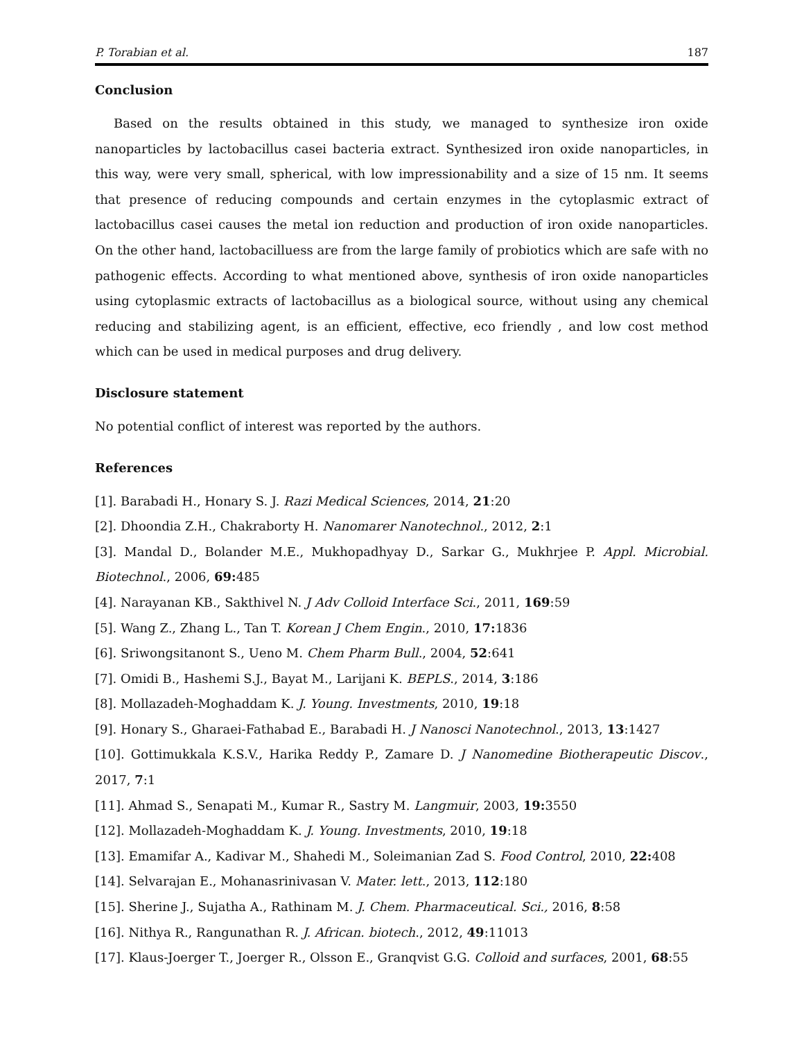P. Torabian et al. 187
Conclusion
Based on the results obtained in this study, we managed to synthesize iron oxide nanoparticles by lactobacillus casei bacteria extract. Synthesized iron oxide nanoparticles, in this way, were very small, spherical, with low impressionability and a size of 15 nm. It seems that presence of reducing compounds and certain enzymes in the cytoplasmic extract of lactobacillus casei causes the metal ion reduction and production of iron oxide nanoparticles. On the other hand, lactobacilluess are from the large family of probiotics which are safe with no pathogenic effects. According to what mentioned above, synthesis of iron oxide nanoparticles using cytoplasmic extracts of lactobacillus as a biological source, without using any chemical reducing and stabilizing agent, is an efficient, effective, eco friendly , and low cost method which can be used in medical purposes and drug delivery.
Disclosure statement
No potential conflict of interest was reported by the authors.
References
[1]. Barabadi H., Honary S. J. Razi Medical Sciences, 2014, 21:20
[2]. Dhoondia Z.H., Chakraborty H. Nanomarer Nanotechnol., 2012, 2:1
[3]. Mandal D., Bolander M.E., Mukhopadhyay D., Sarkar G., Mukhrjee P. Appl. Microbial. Biotechnol., 2006, 69: 485
[4]. Narayanan KB., Sakthivel N. J Adv Colloid Interface Sci., 2011, 169:59
[5]. Wang Z., Zhang L., Tan T. Korean J Chem Engin., 2010, 17: 1836
[6]. Sriwongsitanont S., Ueno M. Chem Pharm Bull., 2004, 52:641
[7]. Omidi B., Hashemi S.J., Bayat M., Larijani K. BEPLS., 2014, 3:186
[8]. Mollazadeh-Moghaddam K. J. Young. Investments, 2010, 19:18
[9]. Honary S., Gharaei-Fathabad E., Barabadi H. J Nanosci Nanotechnol., 2013, 13:1427
[10]. Gottimukkala K.S.V., Harika Reddy P., Zamare D. J Nanomedine Biotherapeutic Discov., 2017, 7:1
[11]. Ahmad S., Senapati M., Kumar R., Sastry M. Langmuir, 2003, 19: 3550
[12]. Mollazadeh-Moghaddam K. J. Young. Investments, 2010, 19:18
[13]. Emamifar A., Kadivar M., Shahedi M., Soleimanian Zad S. Food Control, 2010, 22: 408
[14]. Selvarajan E., Mohanasrinivasan V. Mater. lett., 2013, 112:180
[15]. Sherine J., Sujatha A., Rathinam M. J. Chem. Pharmaceutical. Sci., 2016, 8:58
[16]. Nithya R., Rangunathan R. J. African. biotech., 2012, 49:11013
[17]. Klaus-Joerger T., Joerger R., Olsson E., Granqvist G.G. Colloid and surfaces, 2001, 68:55